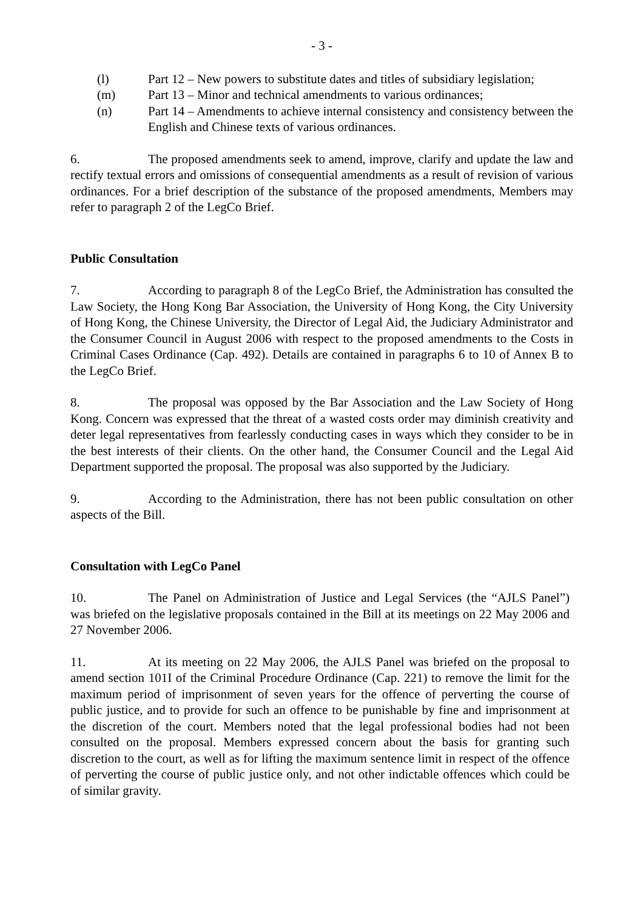- 3 -
(l) Part 12 – New powers to substitute dates and titles of subsidiary legislation;
(m) Part 13 – Minor and technical amendments to various ordinances;
(n) Part 14 – Amendments to achieve internal consistency and consistency between the English and Chinese texts of various ordinances.
6. The proposed amendments seek to amend, improve, clarify and update the law and rectify textual errors and omissions of consequential amendments as a result of revision of various ordinances. For a brief description of the substance of the proposed amendments, Members may refer to paragraph 2 of the LegCo Brief.
Public Consultation
7. According to paragraph 8 of the LegCo Brief, the Administration has consulted the Law Society, the Hong Kong Bar Association, the University of Hong Kong, the City University of Hong Kong, the Chinese University, the Director of Legal Aid, the Judiciary Administrator and the Consumer Council in August 2006 with respect to the proposed amendments to the Costs in Criminal Cases Ordinance (Cap. 492). Details are contained in paragraphs 6 to 10 of Annex B to the LegCo Brief.
8. The proposal was opposed by the Bar Association and the Law Society of Hong Kong. Concern was expressed that the threat of a wasted costs order may diminish creativity and deter legal representatives from fearlessly conducting cases in ways which they consider to be in the best interests of their clients. On the other hand, the Consumer Council and the Legal Aid Department supported the proposal. The proposal was also supported by the Judiciary.
9. According to the Administration, there has not been public consultation on other aspects of the Bill.
Consultation with LegCo Panel
10. The Panel on Administration of Justice and Legal Services (the “AJLS Panel”) was briefed on the legislative proposals contained in the Bill at its meetings on 22 May 2006 and 27 November 2006.
11. At its meeting on 22 May 2006, the AJLS Panel was briefed on the proposal to amend section 101I of the Criminal Procedure Ordinance (Cap. 221) to remove the limit for the maximum period of imprisonment of seven years for the offence of perverting the course of public justice, and to provide for such an offence to be punishable by fine and imprisonment at the discretion of the court. Members noted that the legal professional bodies had not been consulted on the proposal. Members expressed concern about the basis for granting such discretion to the court, as well as for lifting the maximum sentence limit in respect of the offence of perverting the course of public justice only, and not other indictable offences which could be of similar gravity.